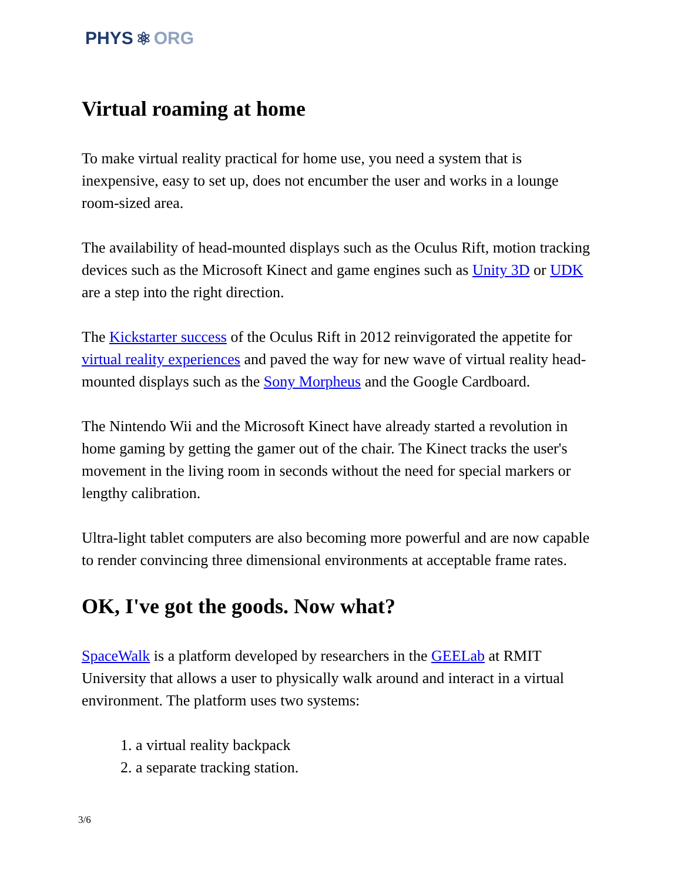PHYS ⚛ ORG
Virtual roaming at home
To make virtual reality practical for home use, you need a system that is inexpensive, easy to set up, does not encumber the user and works in a lounge room-sized area.
The availability of head-mounted displays such as the Oculus Rift, motion tracking devices such as the Microsoft Kinect and game engines such as Unity 3D or UDK are a step into the right direction.
The Kickstarter success of the Oculus Rift in 2012 reinvigorated the appetite for virtual reality experiences and paved the way for new wave of virtual reality head-mounted displays such as the Sony Morpheus and the Google Cardboard.
The Nintendo Wii and the Microsoft Kinect have already started a revolution in home gaming by getting the gamer out of the chair. The Kinect tracks the user's movement in the living room in seconds without the need for special markers or lengthy calibration.
Ultra-light tablet computers are also becoming more powerful and are now capable to render convincing three dimensional environments at acceptable frame rates.
OK, I've got the goods. Now what?
SpaceWalk is a platform developed by researchers in the GEELab at RMIT University that allows a user to physically walk around and interact in a virtual environment. The platform uses two systems:
1. a virtual reality backpack
2. a separate tracking station.
3/6